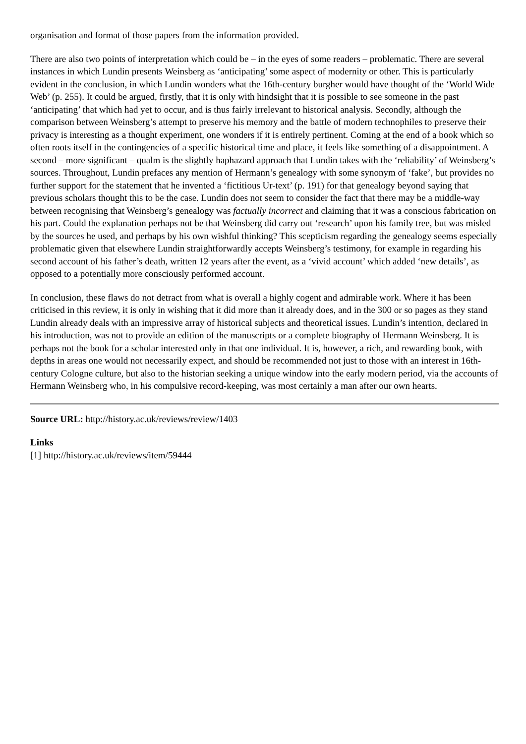organisation and format of those papers from the information provided.
There are also two points of interpretation which could be – in the eyes of some readers – problematic. There are several instances in which Lundin presents Weinsberg as ‘anticipating’ some aspect of modernity or other. This is particularly evident in the conclusion, in which Lundin wonders what the 16th-century burgher would have thought of the ‘World Wide Web’ (p. 255). It could be argued, firstly, that it is only with hindsight that it is possible to see someone in the past ‘anticipating’ that which had yet to occur, and is thus fairly irrelevant to historical analysis. Secondly, although the comparison between Weinsberg’s attempt to preserve his memory and the battle of modern technophiles to preserve their privacy is interesting as a thought experiment, one wonders if it is entirely pertinent. Coming at the end of a book which so often roots itself in the contingencies of a specific historical time and place, it feels like something of a disappointment. A second – more significant – qualm is the slightly haphazard approach that Lundin takes with the ‘reliability’ of Weinsberg’s sources. Throughout, Lundin prefaces any mention of Hermann’s genealogy with some synonym of ‘fake’, but provides no further support for the statement that he invented a ‘fictitious Ur-text’ (p. 191) for that genealogy beyond saying that previous scholars thought this to be the case. Lundin does not seem to consider the fact that there may be a middle-way between recognising that Weinsberg’s genealogy was factually incorrect and claiming that it was a conscious fabrication on his part. Could the explanation perhaps not be that Weinsberg did carry out ‘research’ upon his family tree, but was misled by the sources he used, and perhaps by his own wishful thinking? This scepticism regarding the genealogy seems especially problematic given that elsewhere Lundin straightforwardly accepts Weinsberg’s testimony, for example in regarding his second account of his father’s death, written 12 years after the event, as a ‘vivid account’ which added ‘new details’, as opposed to a potentially more consciously performed account.
In conclusion, these flaws do not detract from what is overall a highly cogent and admirable work. Where it has been criticised in this review, it is only in wishing that it did more than it already does, and in the 300 or so pages as they stand Lundin already deals with an impressive array of historical subjects and theoretical issues. Lundin’s intention, declared in his introduction, was not to provide an edition of the manuscripts or a complete biography of Hermann Weinsberg. It is perhaps not the book for a scholar interested only in that one individual. It is, however, a rich, and rewarding book, with depths in areas one would not necessarily expect, and should be recommended not just to those with an interest in 16th-century Cologne culture, but also to the historian seeking a unique window into the early modern period, via the accounts of Hermann Weinsberg who, in his compulsive record-keeping, was most certainly a man after our own hearts.
Source URL: http://history.ac.uk/reviews/review/1403
Links
[1] http://history.ac.uk/reviews/item/59444